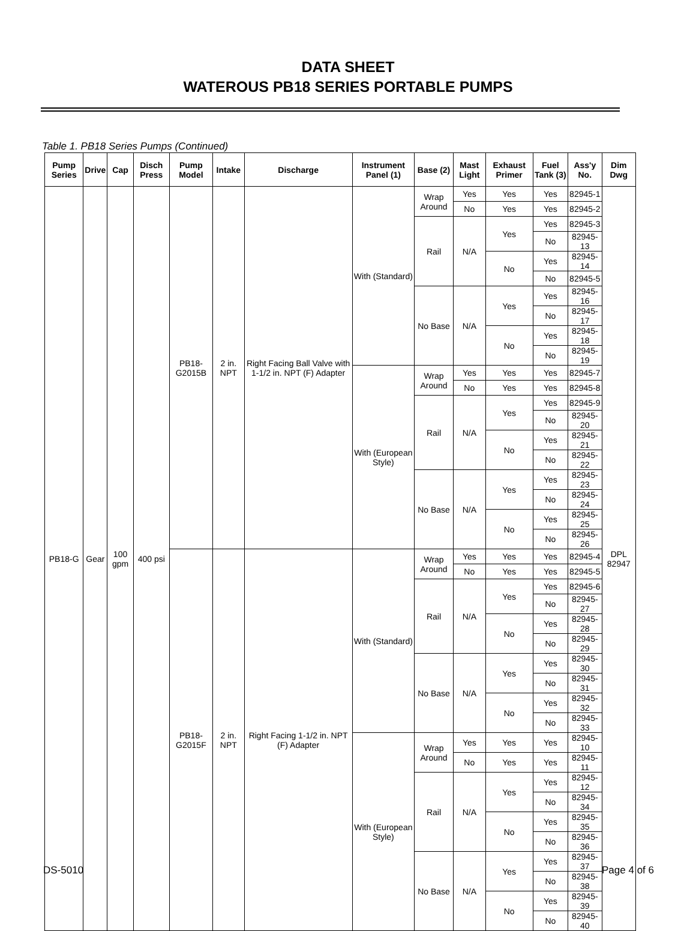DATA SHEET
WATEROUS PB18 SERIES PORTABLE PUMPS
Table 1. PB18 Series Pumps (Continued)
| Pump Series | Drive | Cap | Disch Press | Pump Model | Intake | Discharge | Instrument Panel (1) | Base (2) | Mast Light | Exhaust Primer | Fuel Tank (3) | Ass'y No. | Dim Dwg |
| --- | --- | --- | --- | --- | --- | --- | --- | --- | --- | --- | --- | --- | --- |
| PB18-G | Gear | 100 gpm | 400 psi | PB18-G2015B | 2 in. NPT | Right Facing Ball Valve with 1-1/2 in. NPT (F) Adapter | With (Standard) | Wrap Around | Yes | Yes | Yes | 82945-1 | DPL 82947 |
| | | | | | | | | | No | Yes | Yes | 82945-2 | |
| | | | | | | | | Rail | N/A | Yes | Yes | 82945-3 | |
| | | | | | | | | | | | No | 82945-13 | |
| | | | | | | | | | | No | Yes | 82945-14 | |
| | | | | | | | | | | | No | 82945-5 | |
| | | | | | | | | No Base | N/A | Yes | Yes | 82945-16 | |
| | | | | | | | | | | | No | 82945-17 | |
| | | | | | | | | | | No | Yes | 82945-18 | |
| | | | | | | | | | | | No | 82945-19 | |
| | | | | | | | With (European Style) | Wrap Around | Yes | Yes | Yes | 82945-7 | |
| | | | | | | | | | No | Yes | Yes | 82945-8 | |
| | | | | | | | | Rail | N/A | Yes | Yes | 82945-9 | |
| | | | | | | | | | | | No | 82945-20 | |
| | | | | | | | | | | No | Yes | 82945-21 | |
| | | | | | | | | | | | No | 82945-22 | |
| | | | | | | | | No Base | N/A | Yes | Yes | 82945-23 | |
| | | | | | | | | | | | No | 82945-24 | |
| | | | | | | | | | | No | Yes | 82945-25 | |
| | | | | | | | | | | | No | 82945-26 | |
| | | | | PB18-G2015F | 2 in. NPT | Right Facing 1-1/2 in. NPT (F) Adapter | With (Standard) | Wrap Around | Yes | Yes | Yes | 82945-4 | |
| | | | | | | | | | No | Yes | Yes | 82945-5 | |
| | | | | | | | | Rail | N/A | Yes | Yes | 82945-6 | |
| | | | | | | | | | | | No | 82945-27 | |
| | | | | | | | | | | No | Yes | 82945-28 | |
| | | | | | | | | | | | No | 82945-29 | |
| | | | | | | | | No Base | N/A | Yes | Yes | 82945-30 | |
| | | | | | | | | | | | No | 82945-31 | |
| | | | | | | | | | | No | Yes | 82945-32 | |
| | | | | | | | | | | | No | 82945-33 | |
| | | | | | | | With (European Style) | Wrap Around | Yes | Yes | Yes | 82945-10 | |
| | | | | | | | | | No | Yes | Yes | 82945-11 | |
| | | | | | | | | Rail | N/A | Yes | Yes | 82945-12 | |
| | | | | | | | | | | | No | 82945-34 | |
| | | | | | | | | | | No | Yes | 82945-35 | |
| | | | | | | | | | | | No | 82945-36 | |
| | | | | | | | | No Base | N/A | Yes | Yes | 82945-37 | |
| | | | | | | | | | | | No | 82945-38 | |
| | | | | | | | | | | No | Yes | 82945-39 | |
| | | | | | | | | | | | No | 82945-40 | |
DS-5010 Page 4 of 6